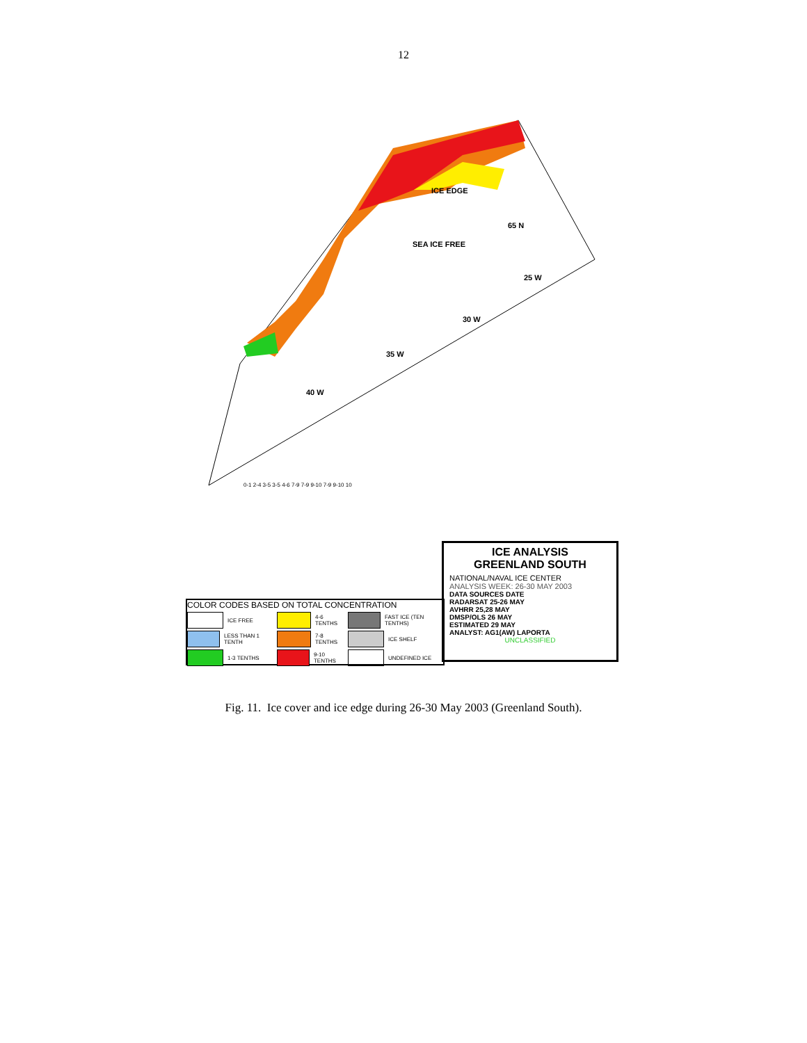12
ICE EDGE
SEA ICE FREE
65 N
25 W
30 W
35 W
40 W
0-1 2-4 3-5 3-5 4-6 7-9 7-9 9-10 7-9 9-10 10
ICE ANALYSIS
GREENLAND SOUTH
NATIONAL/NAVAL ICE CENTER
ANALYSIS WEEK: 26-30 MAY 2003
DATA SOURCES DATE
RADARSAT 25-26 MAY
AVHRR 25,28 MAY
DMSP/OLS 26 MAY
ESTIMATED 29 MAY
ANALYST: AG1(AW) LAPORTA
UNCLASSIFIED
COLOR CODES BASED ON TOTAL CONCENTRATION
ICE FREE
LESS THAN 1 TENTH
1-3 TENTHS
4-6 TENTHS
7-8 TENTHS
9-10 TENTHS
FAST ICE (TEN TENTHS)
ICE SHELF
UNDEFINED ICE
Fig. 11. Ice cover and ice edge during 26-30 May 2003 (Greenland South).